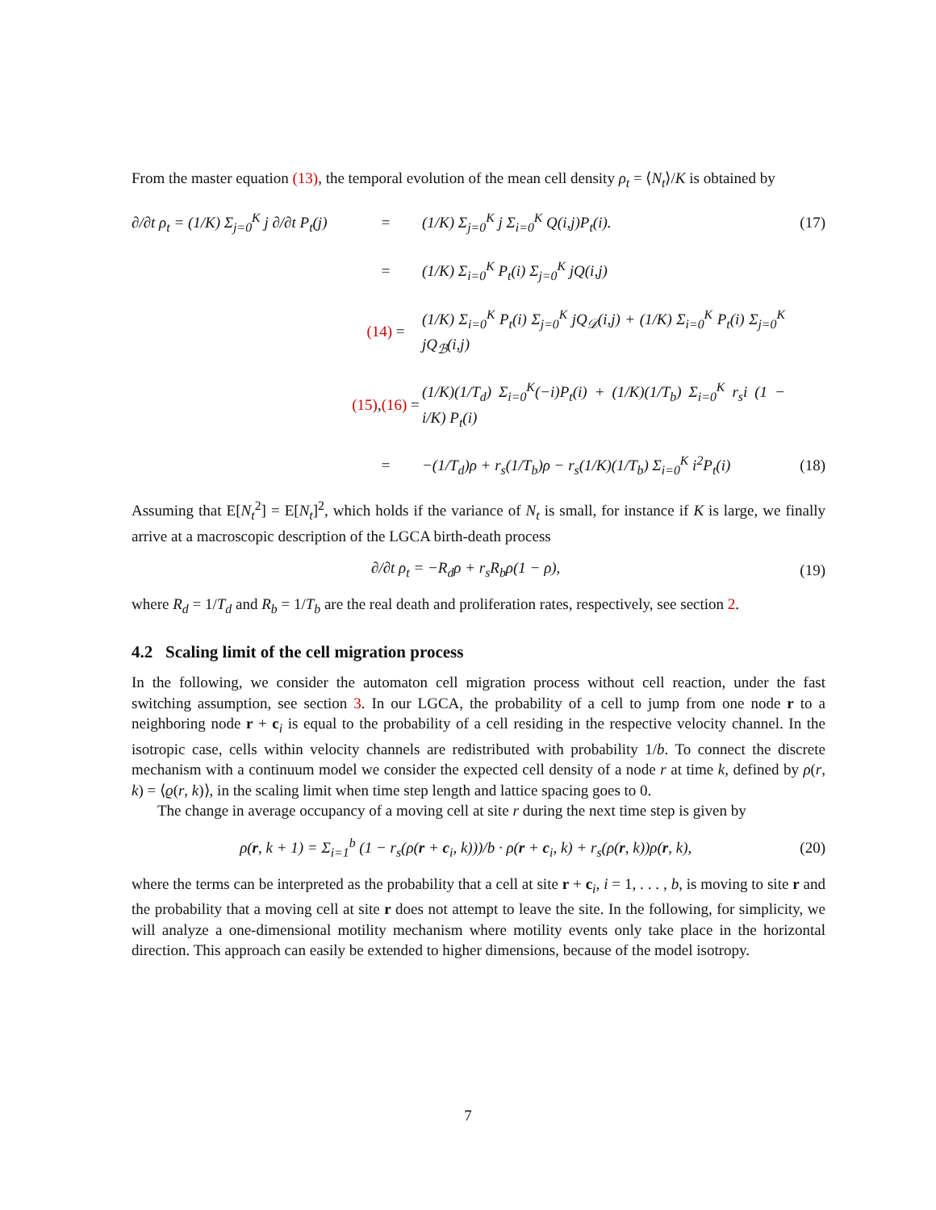From the master equation (13), the temporal evolution of the mean cell density ρ<sub>t</sub> = ⟨N<sub>t</sub>⟩/K is obtained by
∂/∂t ρ<sub>t</sub> = (1/K) Σ<sub>j=0</sub><sup>K</sup> j ∂/∂t P<sub>t</sub>(j)
=
(1/K) Σ<sub>j=0</sub><sup>K</sup> j Σ<sub>i=0</sub><sup>K</sup> Q(i,j)P<sub>t</sub>(i).
(17)
=
(1/K) Σ<sub>i=0</sub><sup>K</sup> P<sub>t</sub>(i) Σ<sub>j=0</sub><sup>K</sup> jQ(i,j)
(14) =
(1/K) Σ<sub>i=0</sub><sup>K</sup> P<sub>t</sub>(i) Σ<sub>j=0</sub><sup>K</sup> jQ<sub>𝒟</sub>(i,j) + (1/K) Σ<sub>i=0</sub><sup>K</sup> P<sub>t</sub>(i) Σ<sub>j=0</sub><sup>K</sup> jQ<sub>ℬ</sub>(i,j)
(15),(16) =
(1/K)(1/T<sub>d</sub>) Σ<sub>i=0</sub><sup>K</sup>(−i)P<sub>t</sub>(i) + (1/K)(1/T<sub>b</sub>) Σ<sub>i=0</sub><sup>K</sup> r<sub>s</sub>i (1 − i/K) P<sub>t</sub>(i)
=
−(1/T<sub>d</sub>)ρ + r<sub>s</sub>(1/T<sub>b</sub>)ρ − r<sub>s</sub>(1/K)(1/T<sub>b</sub>) Σ<sub>i=0</sub><sup>K</sup> i<sup>2</sup>P<sub>t</sub>(i)
(18)
Assuming that E[N<sub>t</sub><sup>2</sup>] = E[N<sub>t</sub>]<sup>2</sup>, which holds if the variance of N<sub>t</sub> is small, for instance if K is large, we finally arrive at a macroscopic description of the LGCA birth-death process
∂/∂t ρ<sub>t</sub> = −R<sub>d</sub>ρ + r<sub>s</sub>R<sub>b</sub>ρ(1 − ρ), (19)
where R<sub>d</sub> = 1/T<sub>d</sub> and R<sub>b</sub> = 1/T<sub>b</sub> are the real death and proliferation rates, respectively, see section 2.
4.2 Scaling limit of the cell migration process
In the following, we consider the automaton cell migration process without cell reaction, under the fast switching assumption, see section 3. In our LGCA, the probability of a cell to jump from one node r to a neighboring node r + c<sub>i</sub> is equal to the probability of a cell residing in the respective velocity channel. In the isotropic case, cells within velocity channels are redistributed with probability 1/b. To connect the discrete mechanism with a continuum model we consider the expected cell density of a node r at time k, defined by ρ(r, k) = ⟨ϱ(r, k)⟩, in the scaling limit when time step length and lattice spacing goes to 0.
The change in average occupancy of a moving cell at site r during the next time step is given by
ρ(r, k + 1) = Σ<sub>i=1</sub><sup>b</sup> (1 − r<sub>s</sub>(ρ(r + c<sub>i</sub>, k)))/b · ρ(r + c<sub>i</sub>, k) + r<sub>s</sub>(ρ(r, k))ρ(r, k), (20)
where the terms can be interpreted as the probability that a cell at site r + c<sub>i</sub>, i = 1, . . . , b, is moving to site r and the probability that a moving cell at site r does not attempt to leave the site. In the following, for simplicity, we will analyze a one-dimensional motility mechanism where motility events only take place in the horizontal direction. This approach can easily be extended to higher dimensions, because of the model isotropy.
7